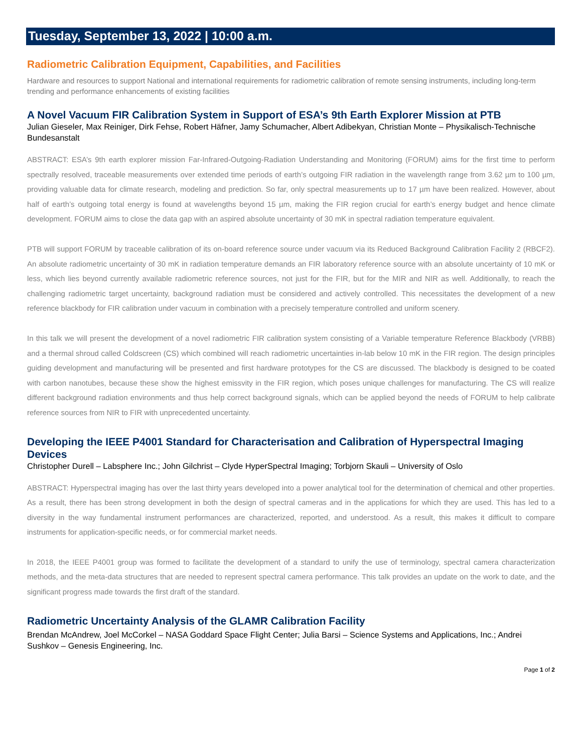Tuesday, September 13, 2022 | 10:00 a.m.
Radiometric Calibration Equipment, Capabilities, and Facilities
Hardware and resources to support National and international requirements for radiometric calibration of remote sensing instruments, including long-term trending and performance enhancements of existing facilities
A Novel Vacuum FIR Calibration System in Support of ESA’s 9th Earth Explorer Mission at PTB
Julian Gieseler, Max Reiniger, Dirk Fehse, Robert Häfner, Jamy Schumacher, Albert Adibekyan, Christian Monte – Physikalisch-Technische Bundesanstalt
ABSTRACT: ESA’s 9th earth explorer mission Far-Infrared-Outgoing-Radiation Understanding and Monitoring (FORUM) aims for the first time to perform spectrally resolved, traceable measurements over extended time periods of earth’s outgoing FIR radiation in the wavelength range from 3.62 µm to 100 µm, providing valuable data for climate research, modeling and prediction. So far, only spectral measurements up to 17 µm have been realized. However, about half of earth’s outgoing total energy is found at wavelengths beyond 15 µm, making the FIR region crucial for earth’s energy budget and hence climate development. FORUM aims to close the data gap with an aspired absolute uncertainty of 30 mK in spectral radiation temperature equivalent.
PTB will support FORUM by traceable calibration of its on-board reference source under vacuum via its Reduced Background Calibration Facility 2 (RBCF2). An absolute radiometric uncertainty of 30 mK in radiation temperature demands an FIR laboratory reference source with an absolute uncertainty of 10 mK or less, which lies beyond currently available radiometric reference sources, not just for the FIR, but for the MIR and NIR as well. Additionally, to reach the challenging radiometric target uncertainty, background radiation must be considered and actively controlled. This necessitates the development of a new reference blackbody for FIR calibration under vacuum in combination with a precisely temperature controlled and uniform scenery.
In this talk we will present the development of a novel radiometric FIR calibration system consisting of a Variable temperature Reference Blackbody (VRBB) and a thermal shroud called Coldscreen (CS) which combined will reach radiometric uncertainties in-lab below 10 mK in the FIR region. The design principles guiding development and manufacturing will be presented and first hardware prototypes for the CS are discussed. The blackbody is designed to be coated with carbon nanotubes, because these show the highest emissvity in the FIR region, which poses unique challenges for manufacturing. The CS will realize different background radiation environments and thus help correct background signals, which can be applied beyond the needs of FORUM to help calibrate reference sources from NIR to FIR with unprecedented uncertainty.
Developing the IEEE P4001 Standard for Characterisation and Calibration of Hyperspectral Imaging Devices
Christopher Durell – Labsphere Inc.; John Gilchrist – Clyde HyperSpectral Imaging; Torbjorn Skauli – University of Oslo
ABSTRACT: Hyperspectral imaging has over the last thirty years developed into a power analytical tool for the determination of chemical and other properties. As a result, there has been strong development in both the design of spectral cameras and in the applications for which they are used. This has led to a diversity in the way fundamental instrument performances are characterized, reported, and understood. As a result, this makes it difficult to compare instruments for application-specific needs, or for commercial market needs.
In 2018, the IEEE P4001 group was formed to facilitate the development of a standard to unify the use of terminology, spectral camera characterization methods, and the meta-data structures that are needed to represent spectral camera performance. This talk provides an update on the work to date, and the significant progress made towards the first draft of the standard.
Radiometric Uncertainty Analysis of the GLAMR Calibration Facility
Brendan McAndrew, Joel McCorkel – NASA Goddard Space Flight Center; Julia Barsi – Science Systems and Applications, Inc.; Andrei Sushkov – Genesis Engineering, Inc.
Page 1 of 2